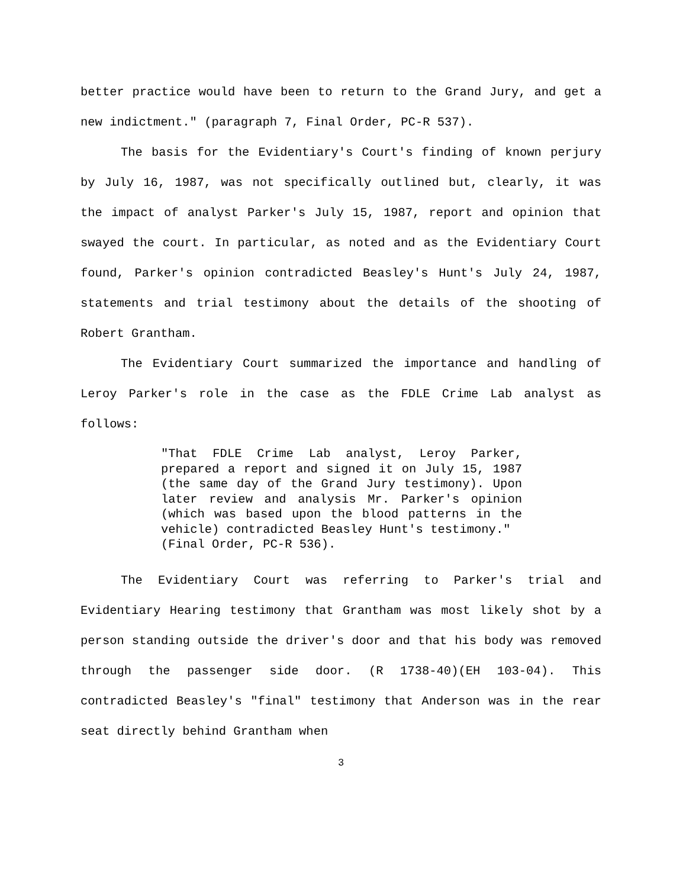better practice would have been to return to the Grand Jury, and get a new indictment." (paragraph 7, Final Order, PC-R 537).
The basis for the Evidentiary's Court's finding of known perjury by July 16, 1987, was not specifically outlined but, clearly, it was the impact of analyst Parker's July 15, 1987, report and opinion that swayed the court. In particular, as noted and as the Evidentiary Court found, Parker's opinion contradicted Beasley's Hunt's July 24, 1987, statements and trial testimony about the details of the shooting of Robert Grantham.
The Evidentiary Court summarized the importance and handling of Leroy Parker's role in the case as the FDLE Crime Lab analyst as follows:
"That FDLE Crime Lab analyst, Leroy Parker, prepared a report and signed it on July 15, 1987 (the same day of the Grand Jury testimony). Upon later review and analysis Mr. Parker's opinion (which was based upon the blood patterns in the vehicle) contradicted Beasley Hunt's testimony."
(Final Order, PC-R 536).
The Evidentiary Court was referring to Parker's trial and Evidentiary Hearing testimony that Grantham was most likely shot by a person standing outside the driver's door and that his body was removed through the passenger side door. (R 1738-40)(EH 103-04). This contradicted Beasley's "final" testimony that Anderson was in the rear seat directly behind Grantham when
3